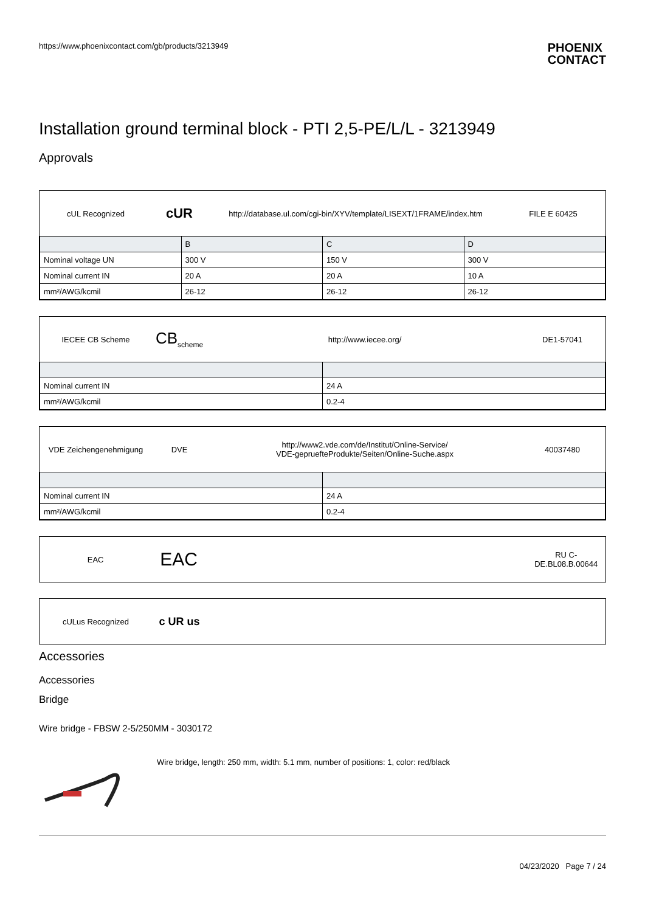https://www.phoenixcontact.com/gb/products/3213949 PHOENIX
CONTACT
Installation ground terminal block - PTI 2,5-PE/L/L - 3213949
Approvals
cUL Recognized
cUR
http://database.ul.com/cgi-bin/XYV/template/LISEXT/1FRAME/index.htm
FILE E 60425
| | B | C | D |
| Nominal voltage UN | 300 V | 150 V | 300 V |
| Nominal current IN | 20 A | 20 A | 10 A |
| mm²/AWG/kcmil | 26-12 | 26-12 | 26-12 |
IECEE CB Scheme
CB<sub>scheme</sub>
http://www.iecee.org/ DE1-57041
| Nominal current IN | 24 A |
| mm²/AWG/kcmil | 0.2-4 |
VDE Zeichengenehmigung DVE
http://www2.vde.com/de/Institut/Online-Service/
VDE-gepruefteProdukte/Seiten/Online-Suche.aspx
40037480
| Nominal current IN | 24 A |
| mm²/AWG/kcmil | 0.2-4 |
EAC
EAC
RU C-
DE.BL08.B.00644
cULus Recognized
c UR us
Accessories
Accessories
Bridge
Wire bridge - FBSW 2-5/250MM - 3030172
Wire bridge, length: 250 mm, width: 5.1 mm, number of positions: 1, color: red/black
04/23/2020 Page 7 / 24